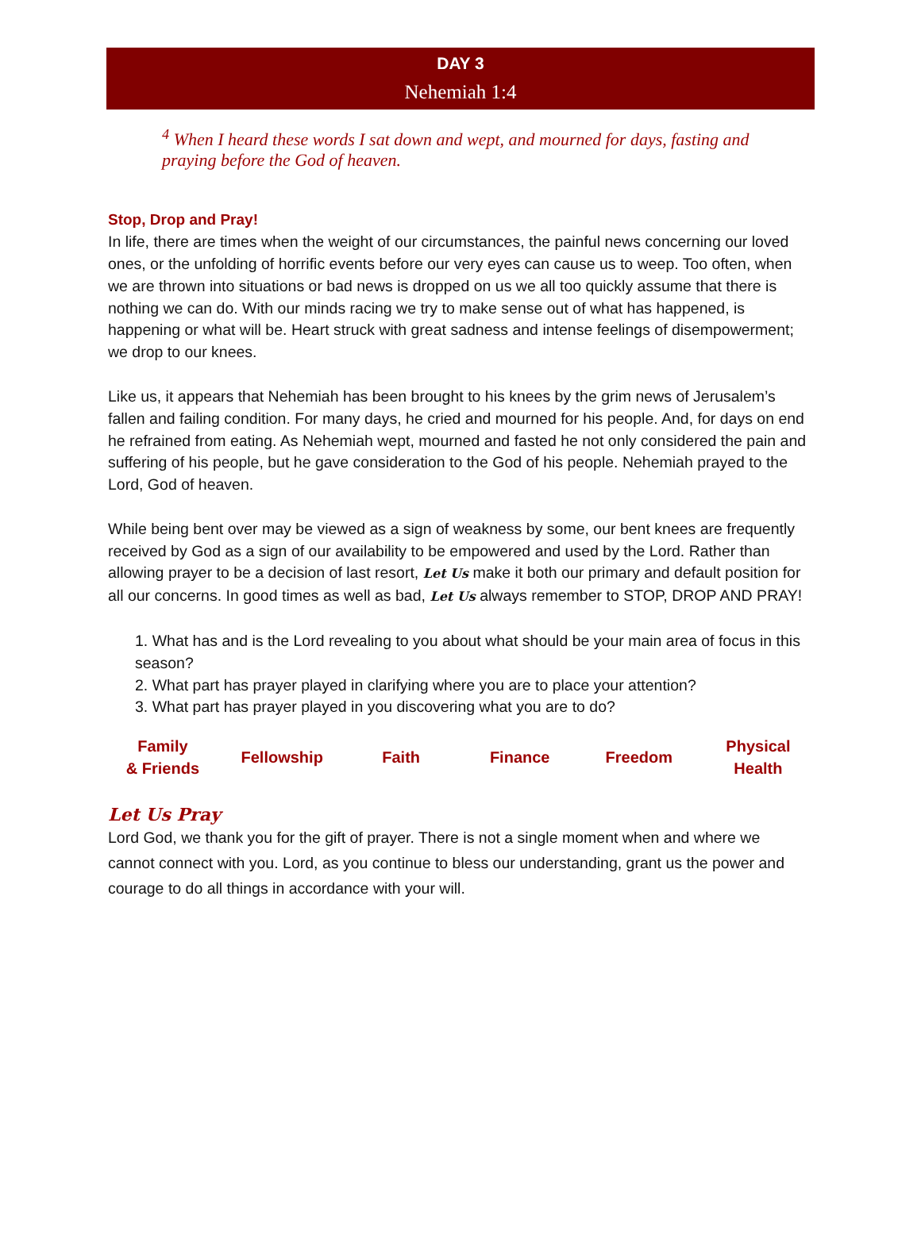DAY 3
Nehemiah 1:4
<sup>4</sup> When I heard these words I sat down and wept, and mourned for days, fasting and praying before the God of heaven.
Stop, Drop and Pray!
In life, there are times when the weight of our circumstances, the painful news concerning our loved ones, or the unfolding of horrific events before our very eyes can cause us to weep. Too often, when we are thrown into situations or bad news is dropped on us we all too quickly assume that there is nothing we can do. With our minds racing we try to make sense out of what has happened, is happening or what will be. Heart struck with great sadness and intense feelings of disempowerment; we drop to our knees.
Like us, it appears that Nehemiah has been brought to his knees by the grim news of Jerusalem’s fallen and failing condition. For many days, he cried and mourned for his people. And, for days on end he refrained from eating. As Nehemiah wept, mourned and fasted he not only considered the pain and suffering of his people, but he gave consideration to the God of his people. Nehemiah prayed to the Lord, God of heaven.
While being bent over may be viewed as a sign of weakness by some, our bent knees are frequently received by God as a sign of our availability to be empowered and used by the Lord. Rather than allowing prayer to be a decision of last resort, Let Us make it both our primary and default position for all our concerns. In good times as well as bad, Let Us always remember to STOP, DROP AND PRAY!
1. What has and is the Lord revealing to you about what should be your main area of focus in this season?
2. What part has prayer played in clarifying where you are to place your attention?
3. What part has prayer played in you discovering what you are to do?
| Family & Friends | Fellowship | Faith | Finance | Freedom | Physical Health |
Let Us Pray
Lord God, we thank you for the gift of prayer. There is not a single moment when and where we cannot connect with you. Lord, as you continue to bless our understanding, grant us the power and courage to do all things in accordance with your will.